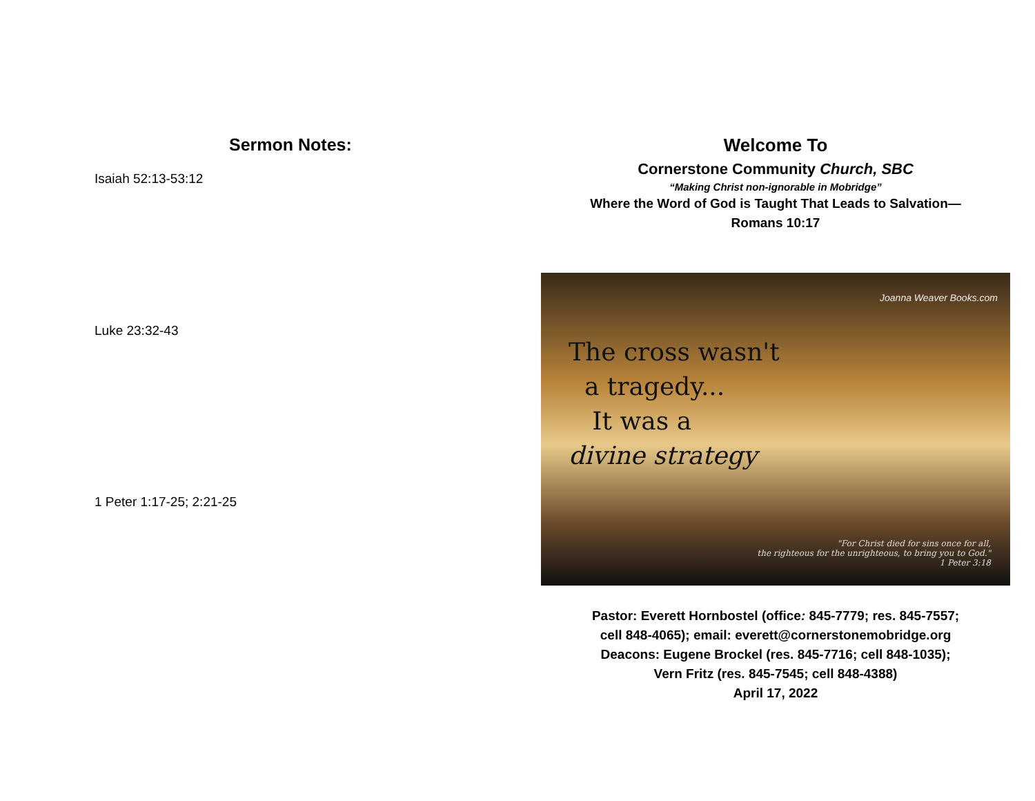Sermon Notes:
Isaiah 52:13-53:12
Luke 23:32-43
1 Peter 1:17-25; 2:21-25
Welcome To
Cornerstone Community Church, SBC
“Making Christ non-ignorable in Mobridge”
Where the Word of God is Taught That Leads to Salvation—
Romans 10:17
Joanna Weaver Books.com
The cross wasn't
a tragedy...
It was a
divine strategy
"For Christ died for sins once for all,
the righteous for the unrighteous, to bring you to God."
1 Peter 3:18
Pastor: Everett Hornbostel (office: 845-7779; res. 845-7557;
cell 848-4065); email: everett@cornerstonemobridge.org
Deacons: Eugene Brockel (res. 845-7716; cell 848-1035);
Vern Fritz (res. 845-7545; cell 848-4388)
April 17, 2022